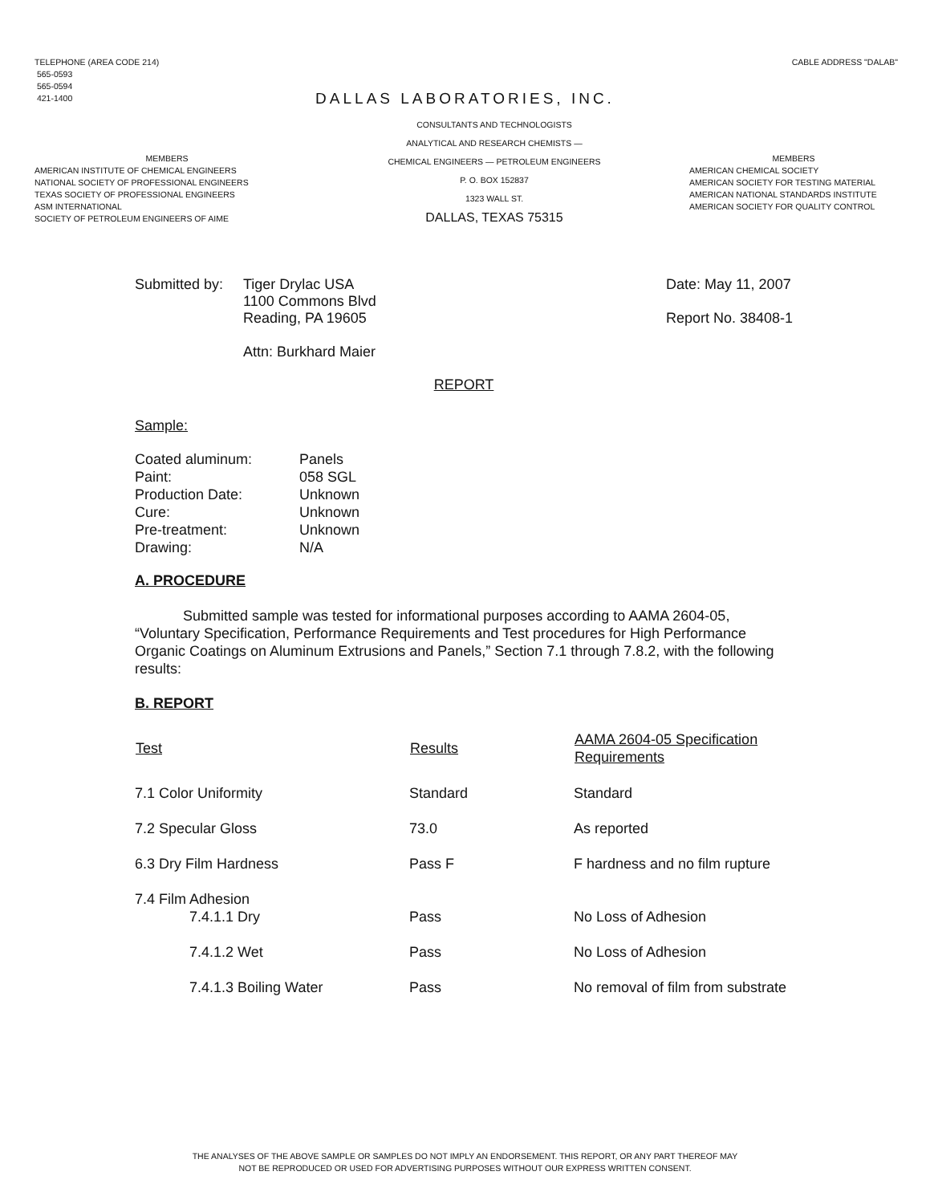TELEPHONE (AREA CODE 214)
565-0593
565-0594
421-1400
CABLE ADDRESS "DALAB"
DALLAS LABORATORIES, INC.
MEMBERS
AMERICAN INSTITUTE OF CHEMICAL ENGINEERS
NATIONAL SOCIETY OF PROFESSIONAL ENGINEERS
TEXAS SOCIETY OF PROFESSIONAL ENGINEERS
ASM INTERNATIONAL
SOCIETY OF PETROLEUM ENGINEERS OF AIME
CONSULTANTS AND TECHNOLOGISTS
ANALYTICAL AND RESEARCH CHEMISTS —
CHEMICAL ENGINEERS — PETROLEUM ENGINEERS
P. O. BOX 152837
1323 WALL ST.
DALLAS, TEXAS 75315
MEMBERS
AMERICAN CHEMICAL SOCIETY
AMERICAN SOCIETY FOR TESTING MATERIAL
AMERICAN NATIONAL STANDARDS INSTITUTE
AMERICAN SOCIETY FOR QUALITY CONTROL
Submitted by:
Tiger Drylac USA
1100 Commons Blvd
Reading, PA 19605
Attn: Burkhard Maier
Date: May 11, 2007
Report No. 38408-1
REPORT
Sample:
| Coated aluminum: | Panels |
| Paint: | 058 SGL |
| Production Date: | Unknown |
| Cure: | Unknown |
| Pre-treatment: | Unknown |
| Drawing: | N/A |
A. PROCEDURE
Submitted sample was tested for informational purposes according to AAMA 2604-05, “Voluntary Specification, Performance Requirements and Test procedures for High Performance Organic Coatings on Aluminum Extrusions and Panels,” Section 7.1 through 7.8.2, with the following results:
B. REPORT
| Test | Results | AAMA 2604-05 Specification Requirements |
| --- | --- | --- |
| 7.1 Color Uniformity | Standard | Standard |
| 7.2 Specular Gloss | 73.0 | As reported |
| 6.3 Dry Film Hardness | Pass F | F hardness and no film rupture |
| 7.4 Film Adhesion | | |
| 7.4.1.1 Dry | Pass | No Loss of Adhesion |
| 7.4.1.2 Wet | Pass | No Loss of Adhesion |
| 7.4.1.3 Boiling Water | Pass | No removal of film from substrate |
THE ANALYSES OF THE ABOVE SAMPLE OR SAMPLES DO NOT IMPLY AN ENDORSEMENT. THIS REPORT, OR ANY PART THEREOF MAY
NOT BE REPRODUCED OR USED FOR ADVERTISING PURPOSES WITHOUT OUR EXPRESS WRITTEN CONSENT.